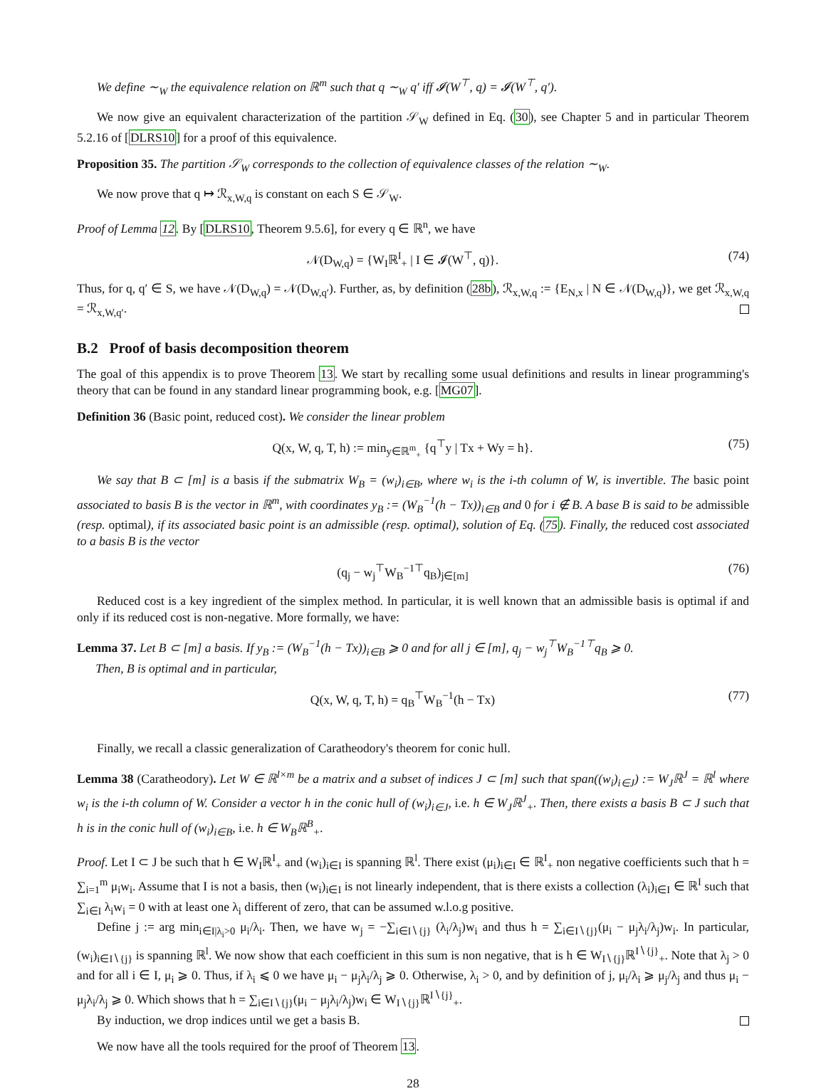We define ∼<sub>W</sub> the equivalence relation on ℝ<sup>m</sup> such that q ∼<sub>W</sub> q′ iff 𝓘(W<sup>⊤</sup>, q) = 𝓘(W<sup>⊤</sup>, q′).
We now give an equivalent characterization of the partition 𝒮<sub>W</sub> defined in Eq. (30), see Chapter 5 and in particular Theorem 5.2.16 of [DLRS10] for a proof of this equivalence.
Proposition 35. The partition 𝒮<sub>W</sub> corresponds to the collection of equivalence classes of the relation ∼<sub>W</sub>.
We now prove that q ↦ ℛ<sub>x,W,q</sub> is constant on each S ∈ 𝒮<sub>W</sub>.
Proof of Lemma 12. By [DLRS10, Theorem 9.5.6], for every q ∈ ℝ<sup>n</sup>, we have
𝒩(D<sub>W,q</sub>) = {W<sub>I</sub>ℝ<sup>I</sup><sub>+</sub> | I ∈ 𝓘(W<sup>⊤</sup>, q)}. (74)
Thus, for q, q′ ∈ S, we have 𝒩(D<sub>W,q</sub>) = 𝒩(D<sub>W,q′</sub>). Further, as, by definition (28b), ℛ<sub>x,W,q</sub> := {E<sub>N,x</sub> | N ∈ 𝒩(D<sub>W,q</sub>)}, we get ℛ<sub>x,W,q</sub> = ℛ<sub>x,W,q′</sub>.
B.2 Proof of basis decomposition theorem
The goal of this appendix is to prove Theorem 13. We start by recalling some usual definitions and results in linear programming's theory that can be found in any standard linear programming book, e.g. [MG07].
Definition 36 (Basic point, reduced cost). We consider the linear problem
Q(x, W, q, T, h) := min<sub>y∈ℝ<sup>m</sup><sub>+</sub></sub> {q<sup>⊤</sup>y | Tx + Wy = h}. (75)
We say that B ⊂ [m] is a basis if the submatrix W<sub>B</sub> = (w<sub>i</sub>)<sub>i∈B</sub>, where w<sub>i</sub> is the i-th column of W, is invertible. The basic point associated to basis B is the vector in ℝ<sup>m</sup>, with coordinates y<sub>B</sub> := (W<sub>B</sub><sup>−1</sup>(h − Tx))<sub>i∈B</sub> and 0 for i ∉ B. A base B is said to be admissible (resp. optimal), if its associated basic point is an admissible (resp. optimal), solution of Eq. (75). Finally, the reduced cost associated to a basis B is the vector
(q<sub>j</sub> − w<sub>j</sub><sup>⊤</sup>W<sub>B</sub><sup>−1⊤</sup>q<sub>B</sub>)<sub>j∈[m]</sub> (76)
Reduced cost is a key ingredient of the simplex method. In particular, it is well known that an admissible basis is optimal if and only if its reduced cost is non-negative. More formally, we have:
Lemma 37. Let B ⊂ [m] a basis. If y<sub>B</sub> := (W<sub>B</sub><sup>−1</sup>(h − Tx))<sub>i∈B</sub> ⩾ 0 and for all j ∈ [m], q<sub>j</sub> − w<sub>j</sub><sup>⊤</sup>W<sub>B</sub><sup>−1⊤</sup>q<sub>B</sub> ⩾ 0.
Then, B is optimal and in particular,
Q(x, W, q, T, h) = q<sub>B</sub><sup>⊤</sup>W<sub>B</sub><sup>−1</sup>(h − Tx) (77)
Finally, we recall a classic generalization of Caratheodory's theorem for conic hull.
Lemma 38 (Caratheodory). Let W ∈ ℝ<sup>l×m</sup> be a matrix and a subset of indices J ⊂ [m] such that span((w<sub>i</sub>)<sub>i∈J</sub>) := W<sub>J</sub>ℝ<sup>J</sup> = ℝ<sup>l</sup> where w<sub>i</sub> is the i-th column of W. Consider a vector h in the conic hull of (w<sub>i</sub>)<sub>i∈J</sub>, i.e. h ∈ W<sub>J</sub>ℝ<sup>J</sup><sub>+</sub>. Then, there exists a basis B ⊂ J such that h is in the conic hull of (w<sub>i</sub>)<sub>i∈B</sub>, i.e. h ∈ W<sub>B</sub>ℝ<sup>B</sup><sub>+</sub>.
Proof. Let I ⊂ J be such that h ∈ W<sub>I</sub>ℝ<sup>I</sup><sub>+</sub> and (w<sub>i</sub>)<sub>i∈I</sub> is spanning ℝ<sup>l</sup>. There exist (μ<sub>i</sub>)<sub>i∈I</sub> ∈ ℝ<sup>I</sup><sub>+</sub> non negative coefficients such that h = ∑<sub>i=1</sub><sup>m</sup> μ<sub>i</sub>w<sub>i</sub>. Assume that I is not a basis, then (w<sub>i</sub>)<sub>i∈I</sub> is not linearly independent, that is there exists a collection (λ<sub>i</sub>)<sub>i∈I</sub> ∈ ℝ<sup>I</sup> such that ∑<sub>i∈I</sub> λ<sub>i</sub>w<sub>i</sub> = 0 with at least one λ<sub>i</sub> different of zero, that can be assumed w.l.o.g positive.
Define j := arg min<sub>i∈I|λ<sub>i</sub>>0</sub> μ<sub>i</sub>/λ<sub>i</sub>. Then, we have w<sub>j</sub> = −∑<sub>i∈I∖{j}</sub> (λ<sub>i</sub>/λ<sub>j</sub>)w<sub>i</sub> and thus h = ∑<sub>i∈I∖{j}</sub>(μ<sub>i</sub> − μ<sub>j</sub>λ<sub>i</sub>/λ<sub>j</sub>)w<sub>i</sub>. In particular, (w<sub>i</sub>)<sub>i∈I∖{j}</sub> is spanning ℝ<sup>l</sup>. We now show that each coefficient in this sum is non negative, that is h ∈ W<sub>I∖{j}</sub>ℝ<sup>I∖{j}</sup><sub>+</sub>. Note that λ<sub>j</sub> > 0 and for all i ∈ I, μ<sub>i</sub> ⩾ 0. Thus, if λ<sub>i</sub> ⩽ 0 we have μ<sub>i</sub> − μ<sub>j</sub>λ<sub>i</sub>/λ<sub>j</sub> ⩾ 0. Otherwise, λ<sub>i</sub> > 0, and by definition of j, μ<sub>i</sub>/λ<sub>i</sub> ⩾ μ<sub>j</sub>/λ<sub>j</sub> and thus μ<sub>i</sub> − μ<sub>j</sub>λ<sub>i</sub>/λ<sub>j</sub> ⩾ 0. Which shows that h = ∑<sub>i∈I∖{j}</sub>(μ<sub>i</sub> − μ<sub>j</sub>λ<sub>i</sub>/λ<sub>j</sub>)w<sub>i</sub> ∈ W<sub>I∖{j}</sub>ℝ<sup>I∖{j}</sup><sub>+</sub>.
By induction, we drop indices until we get a basis B.
We now have all the tools required for the proof of Theorem 13.
28